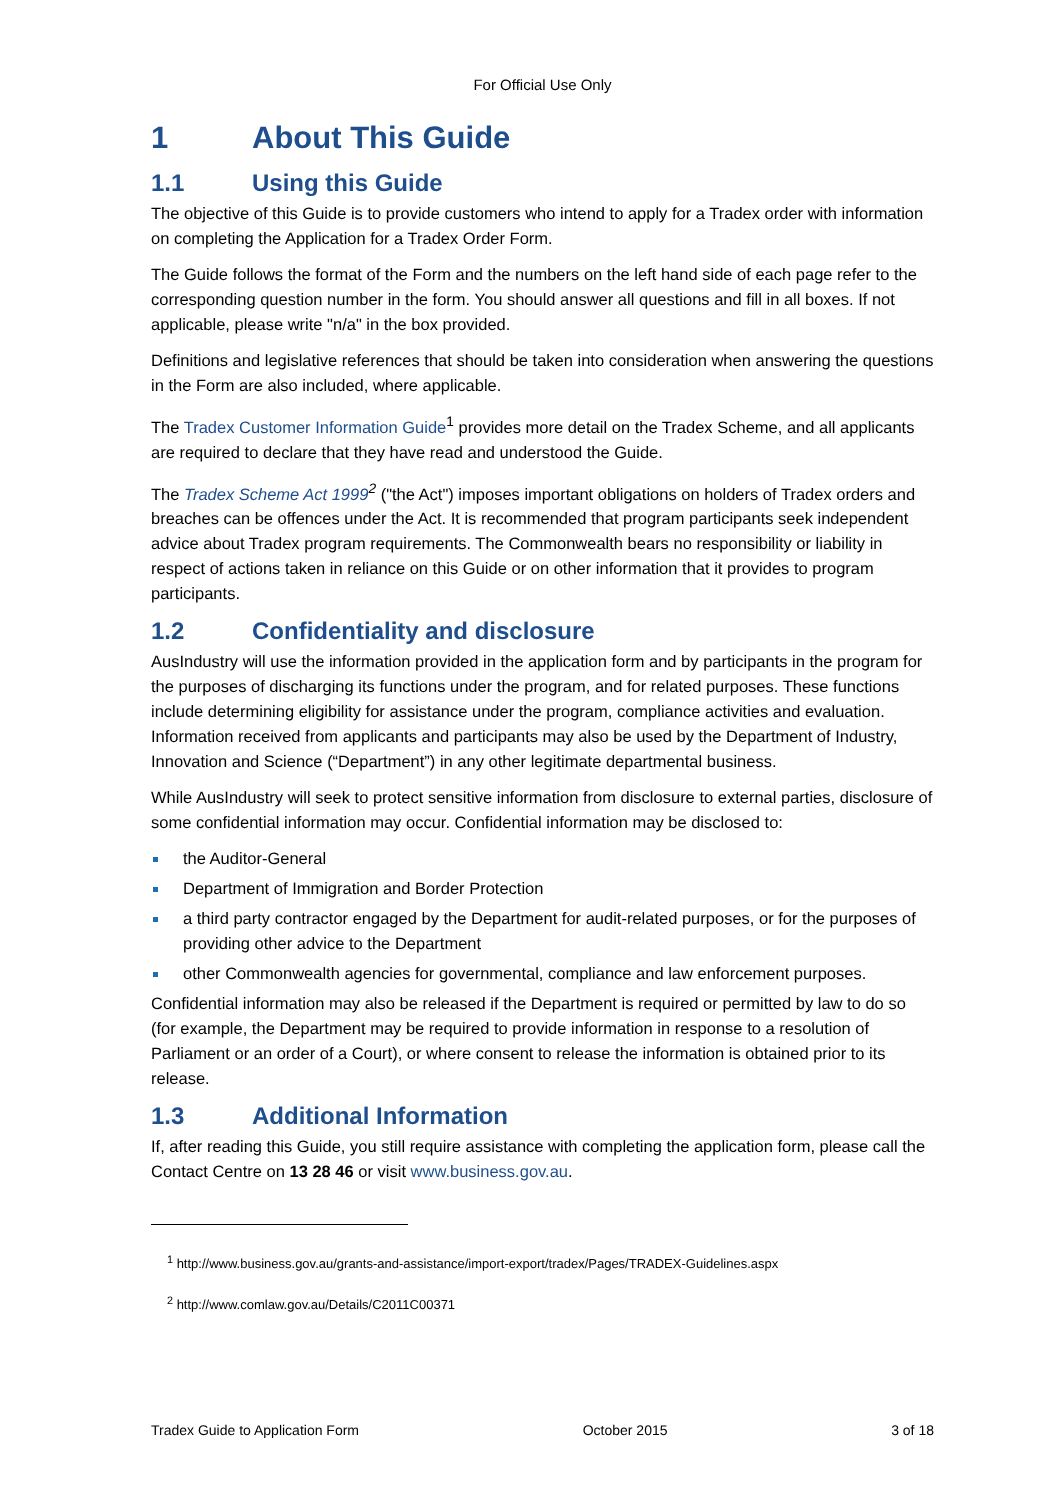For Official Use Only
1 About This Guide
1.1 Using this Guide
The objective of this Guide is to provide customers who intend to apply for a Tradex order with information on completing the Application for a Tradex Order Form.
The Guide follows the format of the Form and the numbers on the left hand side of each page refer to the corresponding question number in the form. You should answer all questions and fill in all boxes. If not applicable, please write "n/a" in the box provided.
Definitions and legislative references that should be taken into consideration when answering the questions in the Form are also included, where applicable.
The Tradex Customer Information Guide<sup>1</sup> provides more detail on the Tradex Scheme, and all applicants are required to declare that they have read and understood the Guide.
The Tradex Scheme Act 1999<sup>2</sup> ("the Act") imposes important obligations on holders of Tradex orders and breaches can be offences under the Act. It is recommended that program participants seek independent advice about Tradex program requirements. The Commonwealth bears no responsibility or liability in respect of actions taken in reliance on this Guide or on other information that it provides to program participants.
1.2 Confidentiality and disclosure
AusIndustry will use the information provided in the application form and by participants in the program for the purposes of discharging its functions under the program, and for related purposes. These functions include determining eligibility for assistance under the program, compliance activities and evaluation. Information received from applicants and participants may also be used by the Department of Industry, Innovation and Science (“Department”) in any other legitimate departmental business.
While AusIndustry will seek to protect sensitive information from disclosure to external parties, disclosure of some confidential information may occur. Confidential information may be disclosed to:
the Auditor-General
Department of Immigration and Border Protection
a third party contractor engaged by the Department for audit-related purposes, or for the purposes of providing other advice to the Department
other Commonwealth agencies for governmental, compliance and law enforcement purposes.
Confidential information may also be released if the Department is required or permitted by law to do so (for example, the Department may be required to provide information in response to a resolution of Parliament or an order of a Court), or where consent to release the information is obtained prior to its release.
1.3 Additional Information
If, after reading this Guide, you still require assistance with completing the application form, please call the Contact Centre on 13 28 46 or visit www.business.gov.au.
<sup>1</sup> http://www.business.gov.au/grants-and-assistance/import-export/tradex/Pages/TRADEX-Guidelines.aspx
<sup>2</sup> http://www.comlaw.gov.au/Details/C2011C00371
Tradex Guide to Application Form October 2015 3 of 18